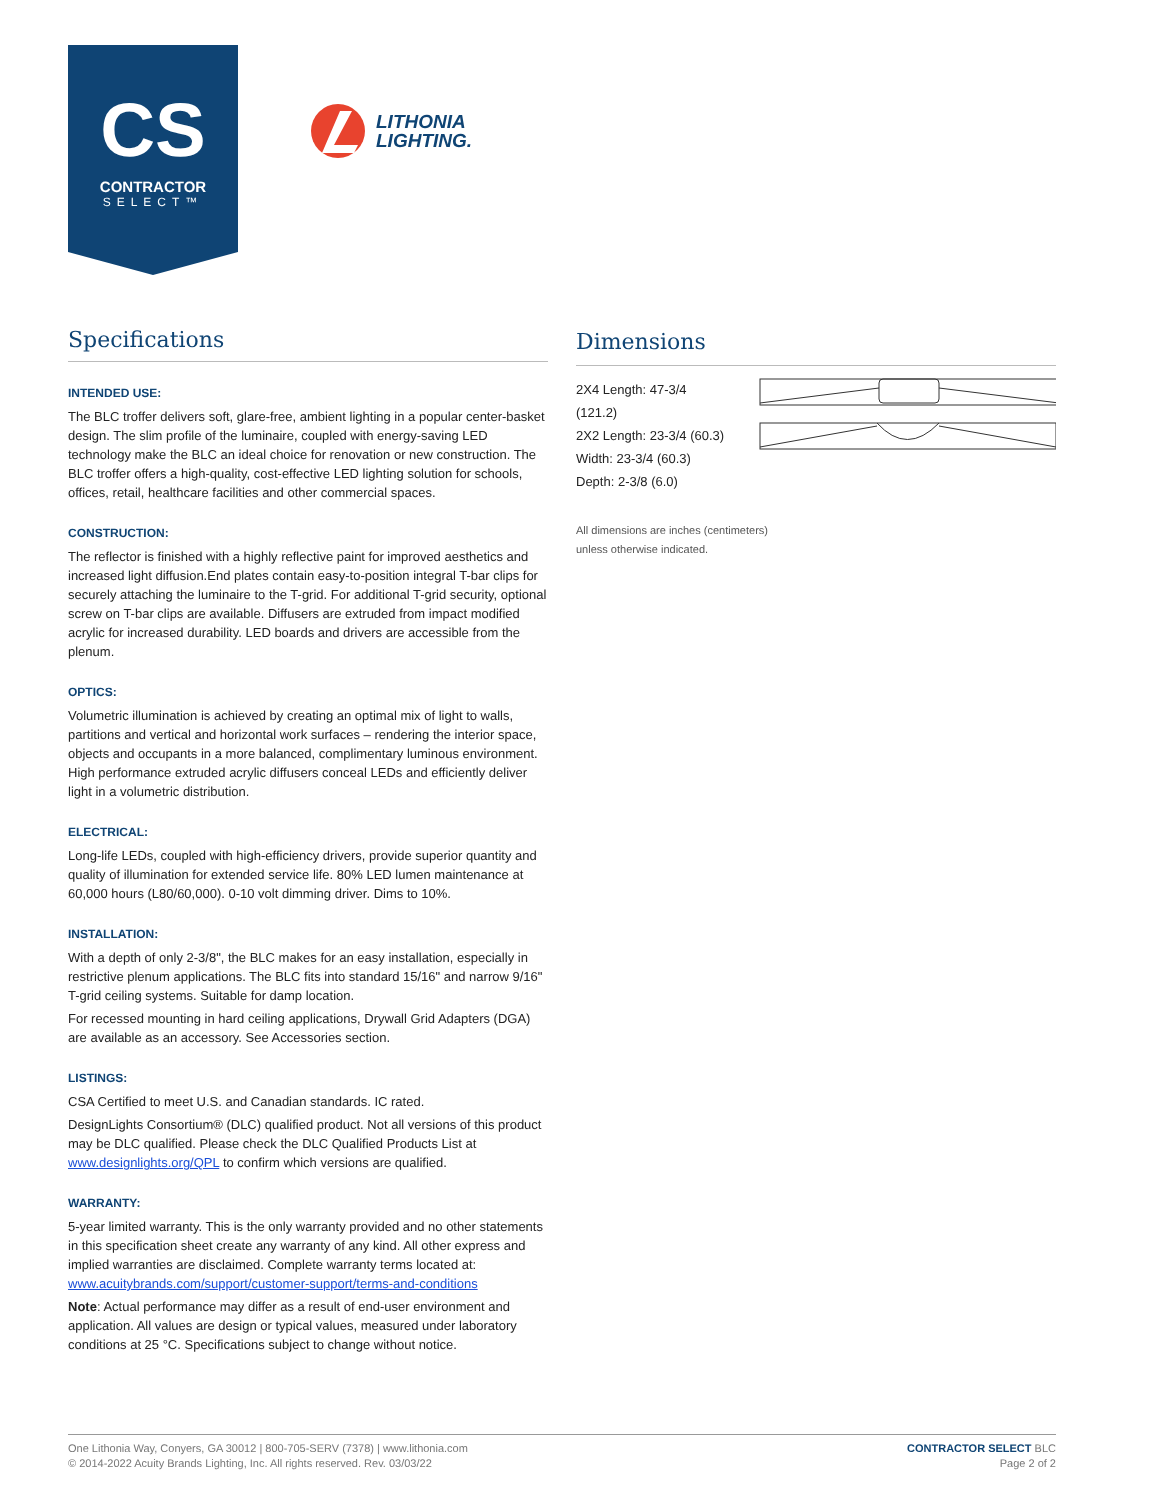CS
CONTRACTOR
SELECT™
LITHONIA
LIGHTING.
Specifications
INTENDED USE:
The BLC troffer delivers soft, glare-free, ambient lighting in a popular center-basket design. The slim profile of the luminaire, coupled with energy-saving LED technology make the BLC an ideal choice for renovation or new construction. The BLC troffer offers a high-quality, cost-effective LED lighting solution for schools, offices, retail, healthcare facilities and other commercial spaces.
CONSTRUCTION:
The reflector is finished with a highly reflective paint for improved aesthetics and increased light diffusion.End plates contain easy-to-position integral T-bar clips for securely attaching the luminaire to the T-grid. For additional T-grid security, optional screw on T-bar clips are available. Diffusers are extruded from impact modified acrylic for increased durability. LED boards and drivers are accessible from the plenum.
OPTICS:
Volumetric illumination is achieved by creating an optimal mix of light to walls, partitions and vertical and horizontal work surfaces – rendering the interior space, objects and occupants in a more balanced, complimentary luminous environment. High performance extruded acrylic diffusers conceal LEDs and efficiently deliver light in a volumetric distribution.
ELECTRICAL:
Long-life LEDs, coupled with high-efficiency drivers, provide superior quantity and quality of illumination for extended service life. 80% LED lumen maintenance at 60,000 hours (L80/60,000). 0-10 volt dimming driver. Dims to 10%.
INSTALLATION:
With a depth of only 2-3/8", the BLC makes for an easy installation, especially in restrictive plenum applications. The BLC fits into standard 15/16" and narrow 9/16" T-grid ceiling systems. Suitable for damp location.
For recessed mounting in hard ceiling applications, Drywall Grid Adapters (DGA) are available as an accessory. See Accessories section.
LISTINGS:
CSA Certified to meet U.S. and Canadian standards. IC rated.
DesignLights Consortium® (DLC) qualified product. Not all versions of this product may be DLC qualified. Please check the DLC Qualified Products List at www.designlights.org/QPL to confirm which versions are qualified.
WARRANTY:
5-year limited warranty. This is the only warranty provided and no other statements in this specification sheet create any warranty of any kind. All other express and implied warranties are disclaimed. Complete warranty terms located at:
www.acuitybrands.com/support/customer-support/terms-and-conditions
Note: Actual performance may differ as a result of end-user environment and application. All values are design or typical values, measured under laboratory conditions at 25 °C. Specifications subject to change without notice.
Dimensions
2X4 Length: 47-3/4 (121.2)
2X2 Length: 23-3/4 (60.3)
Width: 23-3/4 (60.3)
Depth: 2-3/8 (6.0)
All dimensions are inches (centimeters)
unless otherwise indicated.
One Lithonia Way, Conyers, GA 30012 | 800-705-SERV (7378) | www.lithonia.com
© 2014-2022 Acuity Brands Lighting, Inc. All rights reserved. Rev. 03/03/22
CONTRACTOR SELECT BLC
Page 2 of 2